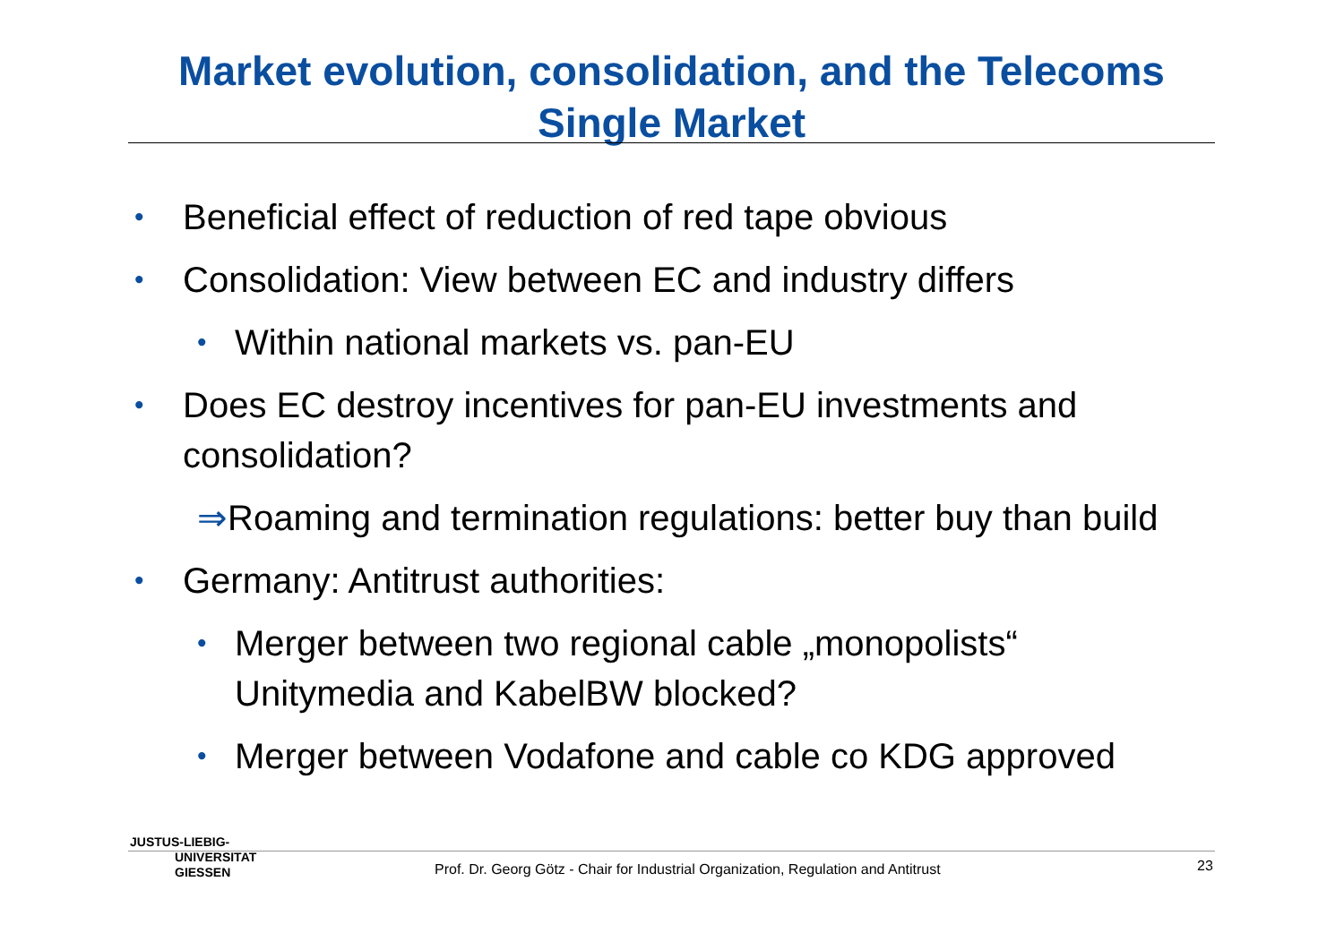Market evolution, consolidation, and the Telecoms Single Market
• Beneficial effect of reduction of red tape obvious
• Consolidation: View between EC and industry differs
• Within national markets vs. pan-EU
• Does EC destroy incentives for pan-EU investments and consolidation?
⇒Roaming and termination regulations: better buy than build
• Germany: Antitrust authorities:
• Merger between two regional cable „monopolists“ Unitymedia and KabelBW blocked?
• Merger between Vodafone and cable co KDG approved
JUSTUS-LIEBIG-
UNIVERSITAT
GIESSEN
Prof. Dr. Georg Götz - Chair for Industrial Organization, Regulation and Antitrust
23